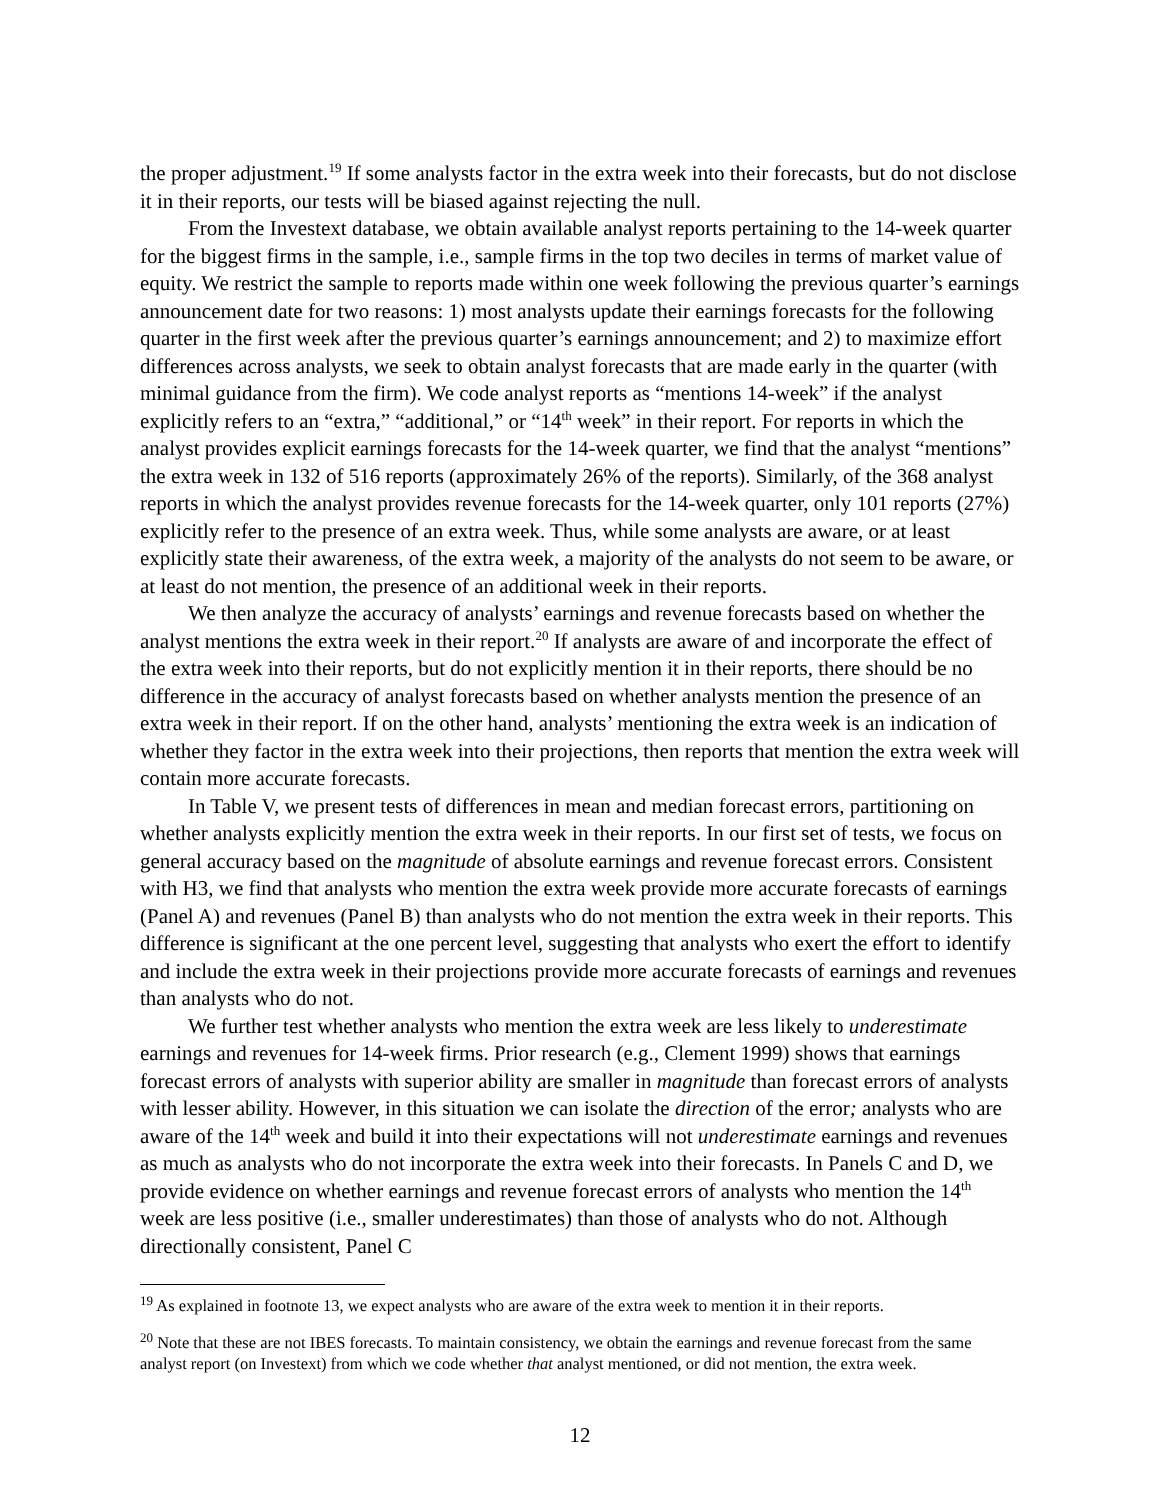the proper adjustment.<sup>19</sup> If some analysts factor in the extra week into their forecasts, but do not disclose it in their reports, our tests will be biased against rejecting the null.
From the Investext database, we obtain available analyst reports pertaining to the 14-week quarter for the biggest firms in the sample, i.e., sample firms in the top two deciles in terms of market value of equity. We restrict the sample to reports made within one week following the previous quarter’s earnings announcement date for two reasons: 1) most analysts update their earnings forecasts for the following quarter in the first week after the previous quarter’s earnings announcement; and 2) to maximize effort differences across analysts, we seek to obtain analyst forecasts that are made early in the quarter (with minimal guidance from the firm). We code analyst reports as “mentions 14-week” if the analyst explicitly refers to an “extra,” “additional,” or “14<sup>th</sup> week” in their report. For reports in which the analyst provides explicit earnings forecasts for the 14-week quarter, we find that the analyst “mentions” the extra week in 132 of 516 reports (approximately 26% of the reports). Similarly, of the 368 analyst reports in which the analyst provides revenue forecasts for the 14-week quarter, only 101 reports (27%) explicitly refer to the presence of an extra week. Thus, while some analysts are aware, or at least explicitly state their awareness, of the extra week, a majority of the analysts do not seem to be aware, or at least do not mention, the presence of an additional week in their reports.
We then analyze the accuracy of analysts’ earnings and revenue forecasts based on whether the analyst mentions the extra week in their report.<sup>20</sup> If analysts are aware of and incorporate the effect of the extra week into their reports, but do not explicitly mention it in their reports, there should be no difference in the accuracy of analyst forecasts based on whether analysts mention the presence of an extra week in their report. If on the other hand, analysts’ mentioning the extra week is an indication of whether they factor in the extra week into their projections, then reports that mention the extra week will contain more accurate forecasts.
In Table V, we present tests of differences in mean and median forecast errors, partitioning on whether analysts explicitly mention the extra week in their reports. In our first set of tests, we focus on general accuracy based on the magnitude of absolute earnings and revenue forecast errors. Consistent with H3, we find that analysts who mention the extra week provide more accurate forecasts of earnings (Panel A) and revenues (Panel B) than analysts who do not mention the extra week in their reports. This difference is significant at the one percent level, suggesting that analysts who exert the effort to identify and include the extra week in their projections provide more accurate forecasts of earnings and revenues than analysts who do not.
We further test whether analysts who mention the extra week are less likely to underestimate earnings and revenues for 14-week firms. Prior research (e.g., Clement 1999) shows that earnings forecast errors of analysts with superior ability are smaller in magnitude than forecast errors of analysts with lesser ability. However, in this situation we can isolate the direction of the error; analysts who are aware of the 14<sup>th</sup> week and build it into their expectations will not underestimate earnings and revenues as much as analysts who do not incorporate the extra week into their forecasts. In Panels C and D, we provide evidence on whether earnings and revenue forecast errors of analysts who mention the 14<sup>th</sup> week are less positive (i.e., smaller underestimates) than those of analysts who do not. Although directionally consistent, Panel C
<sup>19</sup> As explained in footnote 13, we expect analysts who are aware of the extra week to mention it in their reports.
<sup>20</sup> Note that these are not IBES forecasts. To maintain consistency, we obtain the earnings and revenue forecast from the same analyst report (on Investext) from which we code whether that analyst mentioned, or did not mention, the extra week.
12